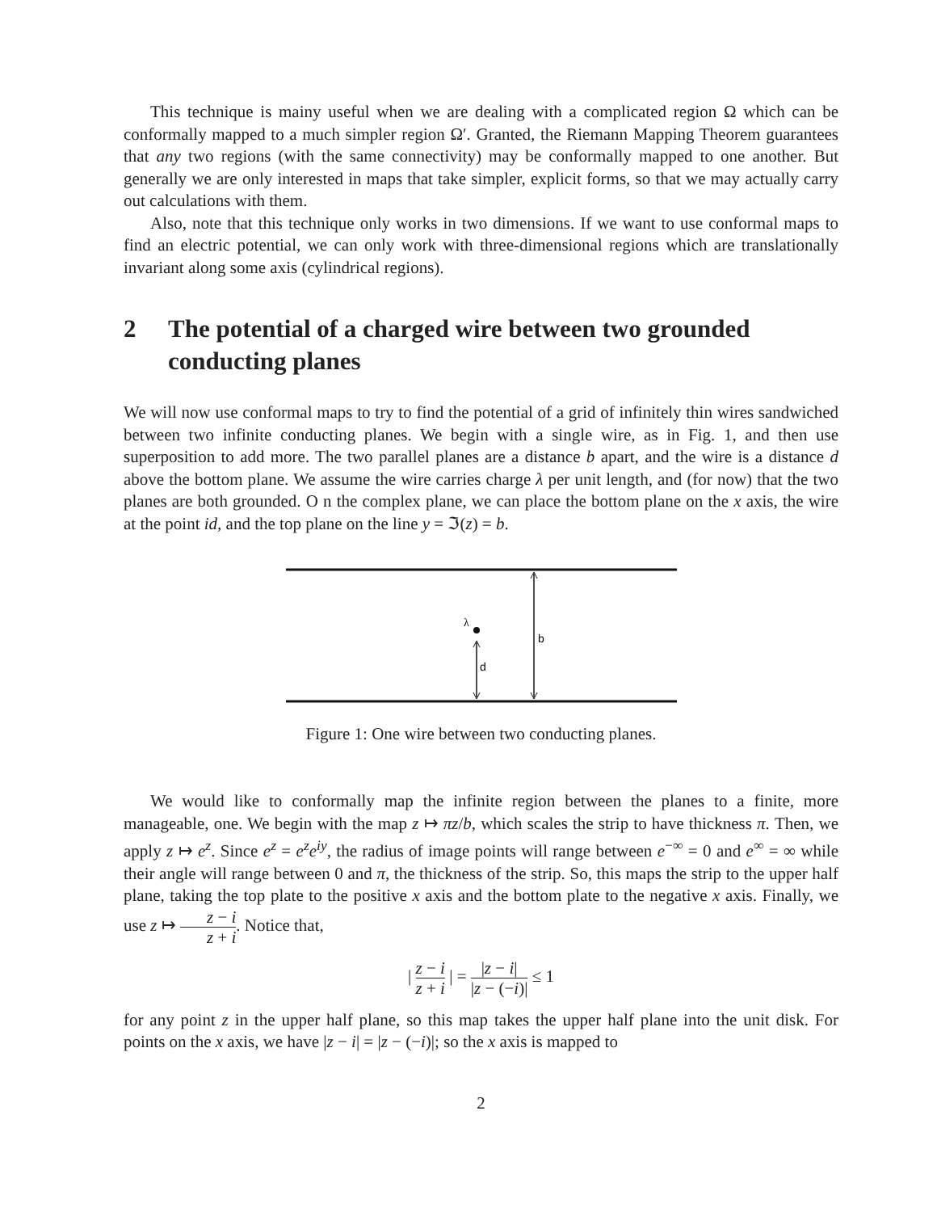This technique is mainy useful when we are dealing with a complicated region Ω which can be conformally mapped to a much simpler region Ω′. Granted, the Riemann Mapping Theorem guarantees that any two regions (with the same connectivity) may be conformally mapped to one another. But generally we are only interested in maps that take simpler, explicit forms, so that we may actually carry out calculations with them.
Also, note that this technique only works in two dimensions. If we want to use conformal maps to find an electric potential, we can only work with three-dimensional regions which are translationally invariant along some axis (cylindrical regions).
2 The potential of a charged wire between two grounded conducting planes
We will now use conformal maps to try to find the potential of a grid of infinitely thin wires sandwiched between two infinite conducting planes. We begin with a single wire, as in Fig. 1, and then use superposition to add more. The two parallel planes are a distance b apart, and the wire is a distance d above the bottom plane. We assume the wire carries charge λ per unit length, and (for now) that the two planes are both grounded. O n the complex plane, we can place the bottom plane on the x axis, the wire at the point id, and the top plane on the line y = ℑ(z) = b.
b
λ
d
Figure 1: One wire between two conducting planes.
We would like to conformally map the infinite region between the planes to a finite, more manageable, one. We begin with the map z ↦ πz/b, which scales the strip to have thickness π. Then, we apply z ↦ e<sup>z</sup>. Since e<sup>z</sup> = e<sup>z</sup>e<sup>iy</sup>, the radius of image points will range between e<sup>−∞</sup> = 0 and e<sup>∞</sup> = ∞ while their angle will range between 0 and π, the thickness of the strip. So, this maps the strip to the upper half plane, taking the top plate to the positive x axis and the bottom plate to the negative x axis. Finally, we use z ↦ z − i z + i. Notice that,
| z − i z + i | = |z − i| |z − (−i)| ≤ 1
for any point z in the upper half plane, so this map takes the upper half plane into the unit disk. For points on the x axis, we have |z − i| = |z − (−i)|; so the x axis is mapped to
2